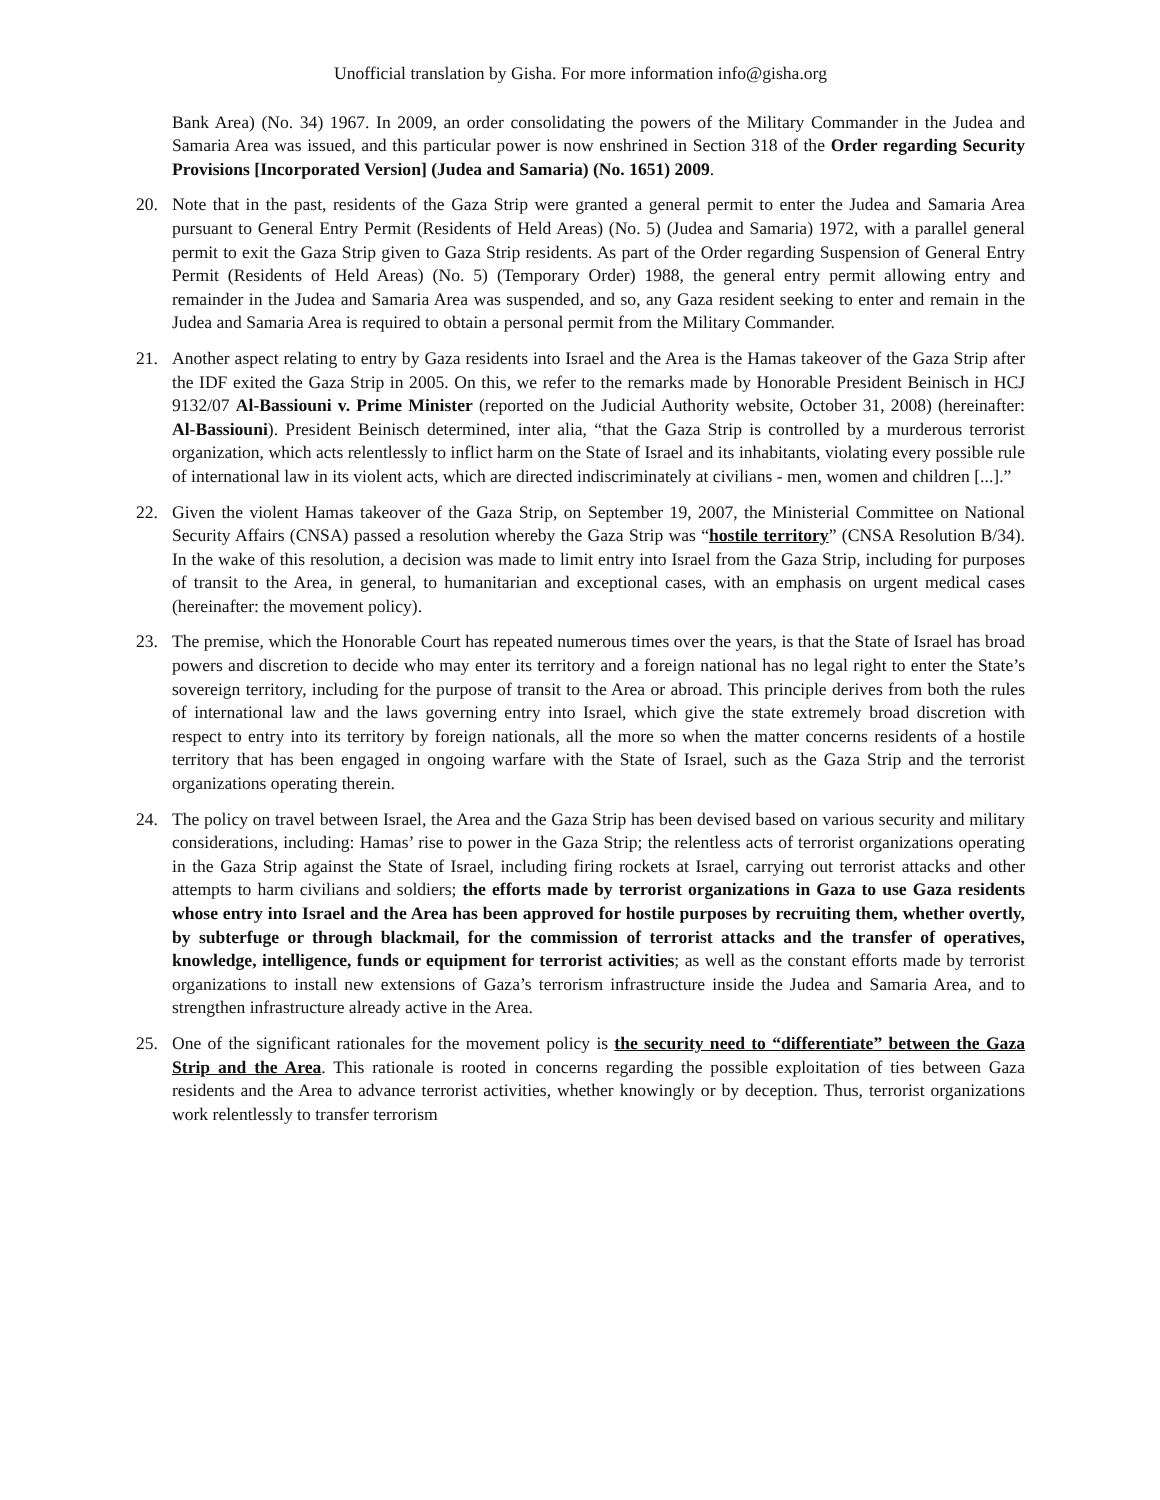Unofficial translation by Gisha. For more information info@gisha.org
Bank Area) (No. 34) 1967. In 2009, an order consolidating the powers of the Military Commander in the Judea and Samaria Area was issued, and this particular power is now enshrined in Section 318 of the Order regarding Security Provisions [Incorporated Version] (Judea and Samaria) (No. 1651) 2009.
20. Note that in the past, residents of the Gaza Strip were granted a general permit to enter the Judea and Samaria Area pursuant to General Entry Permit (Residents of Held Areas) (No. 5) (Judea and Samaria) 1972, with a parallel general permit to exit the Gaza Strip given to Gaza Strip residents. As part of the Order regarding Suspension of General Entry Permit (Residents of Held Areas) (No. 5) (Temporary Order) 1988, the general entry permit allowing entry and remainder in the Judea and Samaria Area was suspended, and so, any Gaza resident seeking to enter and remain in the Judea and Samaria Area is required to obtain a personal permit from the Military Commander.
21. Another aspect relating to entry by Gaza residents into Israel and the Area is the Hamas takeover of the Gaza Strip after the IDF exited the Gaza Strip in 2005. On this, we refer to the remarks made by Honorable President Beinisch in HCJ 9132/07 Al-Bassiouni v. Prime Minister (reported on the Judicial Authority website, October 31, 2008) (hereinafter: Al-Bassiouni). President Beinisch determined, inter alia, “that the Gaza Strip is controlled by a murderous terrorist organization, which acts relentlessly to inflict harm on the State of Israel and its inhabitants, violating every possible rule of international law in its violent acts, which are directed indiscriminately at civilians - men, women and children [...].”
22. Given the violent Hamas takeover of the Gaza Strip, on September 19, 2007, the Ministerial Committee on National Security Affairs (CNSA) passed a resolution whereby the Gaza Strip was “hostile territory” (CNSA Resolution B/34). In the wake of this resolution, a decision was made to limit entry into Israel from the Gaza Strip, including for purposes of transit to the Area, in general, to humanitarian and exceptional cases, with an emphasis on urgent medical cases (hereinafter: the movement policy).
23. The premise, which the Honorable Court has repeated numerous times over the years, is that the State of Israel has broad powers and discretion to decide who may enter its territory and a foreign national has no legal right to enter the State’s sovereign territory, including for the purpose of transit to the Area or abroad. This principle derives from both the rules of international law and the laws governing entry into Israel, which give the state extremely broad discretion with respect to entry into its territory by foreign nationals, all the more so when the matter concerns residents of a hostile territory that has been engaged in ongoing warfare with the State of Israel, such as the Gaza Strip and the terrorist organizations operating therein.
24. The policy on travel between Israel, the Area and the Gaza Strip has been devised based on various security and military considerations, including: Hamas’ rise to power in the Gaza Strip; the relentless acts of terrorist organizations operating in the Gaza Strip against the State of Israel, including firing rockets at Israel, carrying out terrorist attacks and other attempts to harm civilians and soldiers; the efforts made by terrorist organizations in Gaza to use Gaza residents whose entry into Israel and the Area has been approved for hostile purposes by recruiting them, whether overtly, by subterfuge or through blackmail, for the commission of terrorist attacks and the transfer of operatives, knowledge, intelligence, funds or equipment for terrorist activities; as well as the constant efforts made by terrorist organizations to install new extensions of Gaza’s terrorism infrastructure inside the Judea and Samaria Area, and to strengthen infrastructure already active in the Area.
25. One of the significant rationales for the movement policy is the security need to “differentiate” between the Gaza Strip and the Area. This rationale is rooted in concerns regarding the possible exploitation of ties between Gaza residents and the Area to advance terrorist activities, whether knowingly or by deception. Thus, terrorist organizations work relentlessly to transfer terrorism